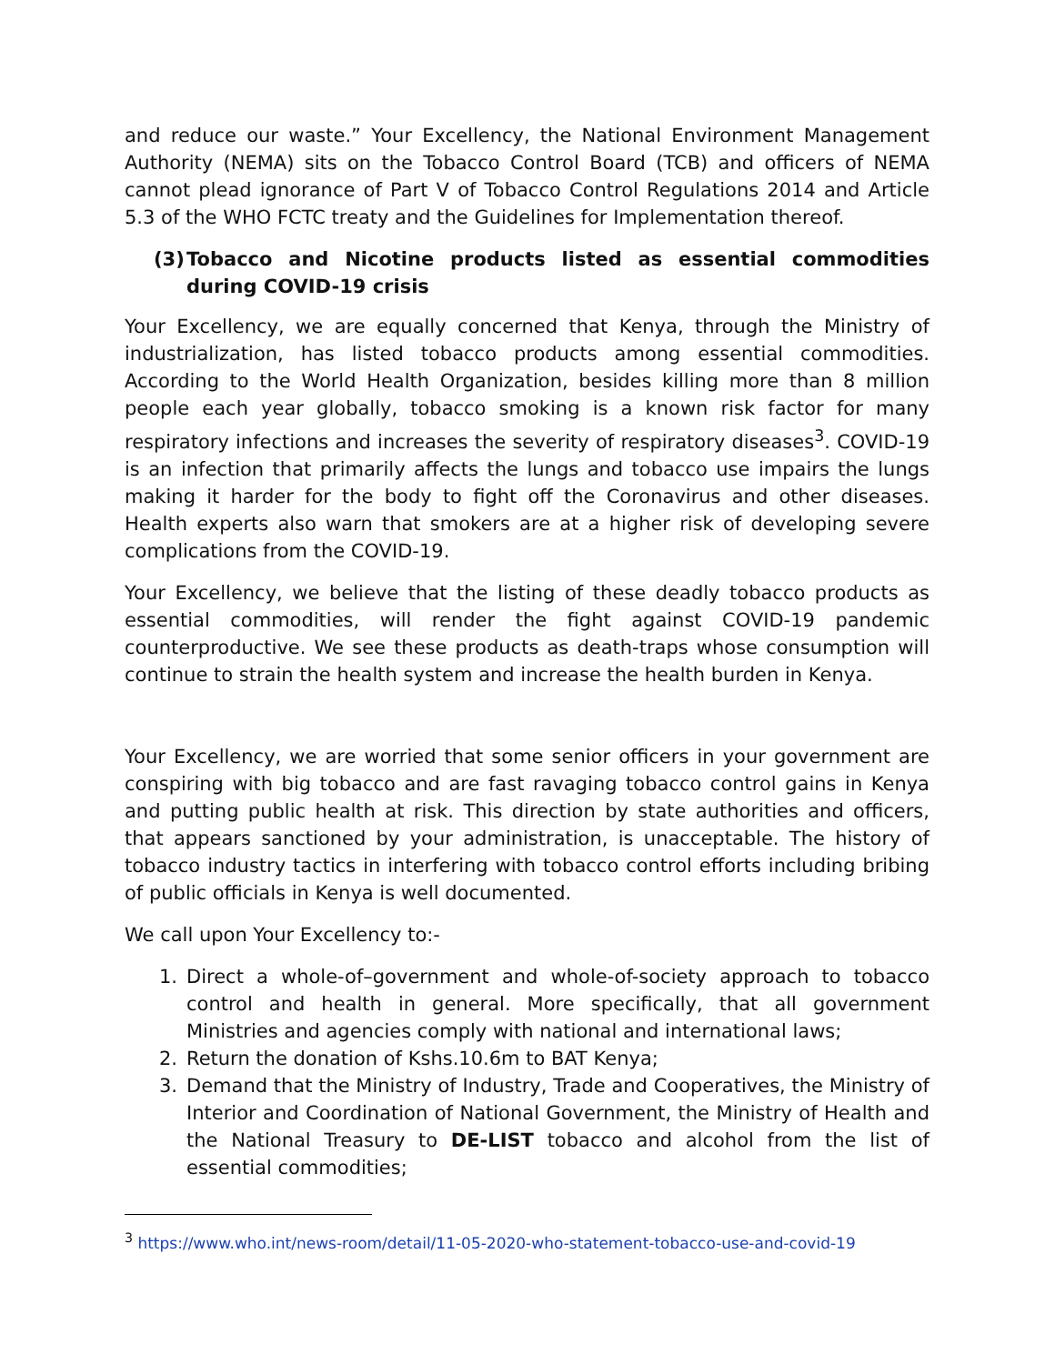and reduce our waste.” Your Excellency, the National Environment Management Authority (NEMA) sits on the Tobacco Control Board (TCB) and officers of NEMA cannot plead ignorance of Part V of Tobacco Control Regulations 2014 and Article 5.3 of the WHO FCTC treaty and the Guidelines for Implementation thereof.
(3) Tobacco and Nicotine products listed as essential commodities during COVID-19 crisis
Your Excellency, we are equally concerned that Kenya, through the Ministry of industrialization, has listed tobacco products among essential commodities. According to the World Health Organization, besides killing more than 8 million people each year globally, tobacco smoking is a known risk factor for many respiratory infections and increases the severity of respiratory diseases<sup>3</sup>. COVID-19 is an infection that primarily affects the lungs and tobacco use impairs the lungs making it harder for the body to fight off the Coronavirus and other diseases. Health experts also warn that smokers are at a higher risk of developing severe complications from the COVID-19.
Your Excellency, we believe that the listing of these deadly tobacco products as essential commodities, will render the fight against COVID-19 pandemic counterproductive. We see these products as death-traps whose consumption will continue to strain the health system and increase the health burden in Kenya.
Your Excellency, we are worried that some senior officers in your government are conspiring with big tobacco and are fast ravaging tobacco control gains in Kenya and putting public health at risk. This direction by state authorities and officers, that appears sanctioned by your administration, is unacceptable. The history of tobacco industry tactics in interfering with tobacco control efforts including bribing of public officials in Kenya is well documented.
We call upon Your Excellency to:-
1. Direct a whole-of–government and whole-of-society approach to tobacco control and health in general. More specifically, that all government Ministries and agencies comply with national and international laws;
2. Return the donation of Kshs.10.6m to BAT Kenya;
3. Demand that the Ministry of Industry, Trade and Cooperatives, the Ministry of Interior and Coordination of National Government, the Ministry of Health and the National Treasury to DE-LIST tobacco and alcohol from the list of essential commodities;
<sup>3</sup> https://www.who.int/news-room/detail/11-05-2020-who-statement-tobacco-use-and-covid-19